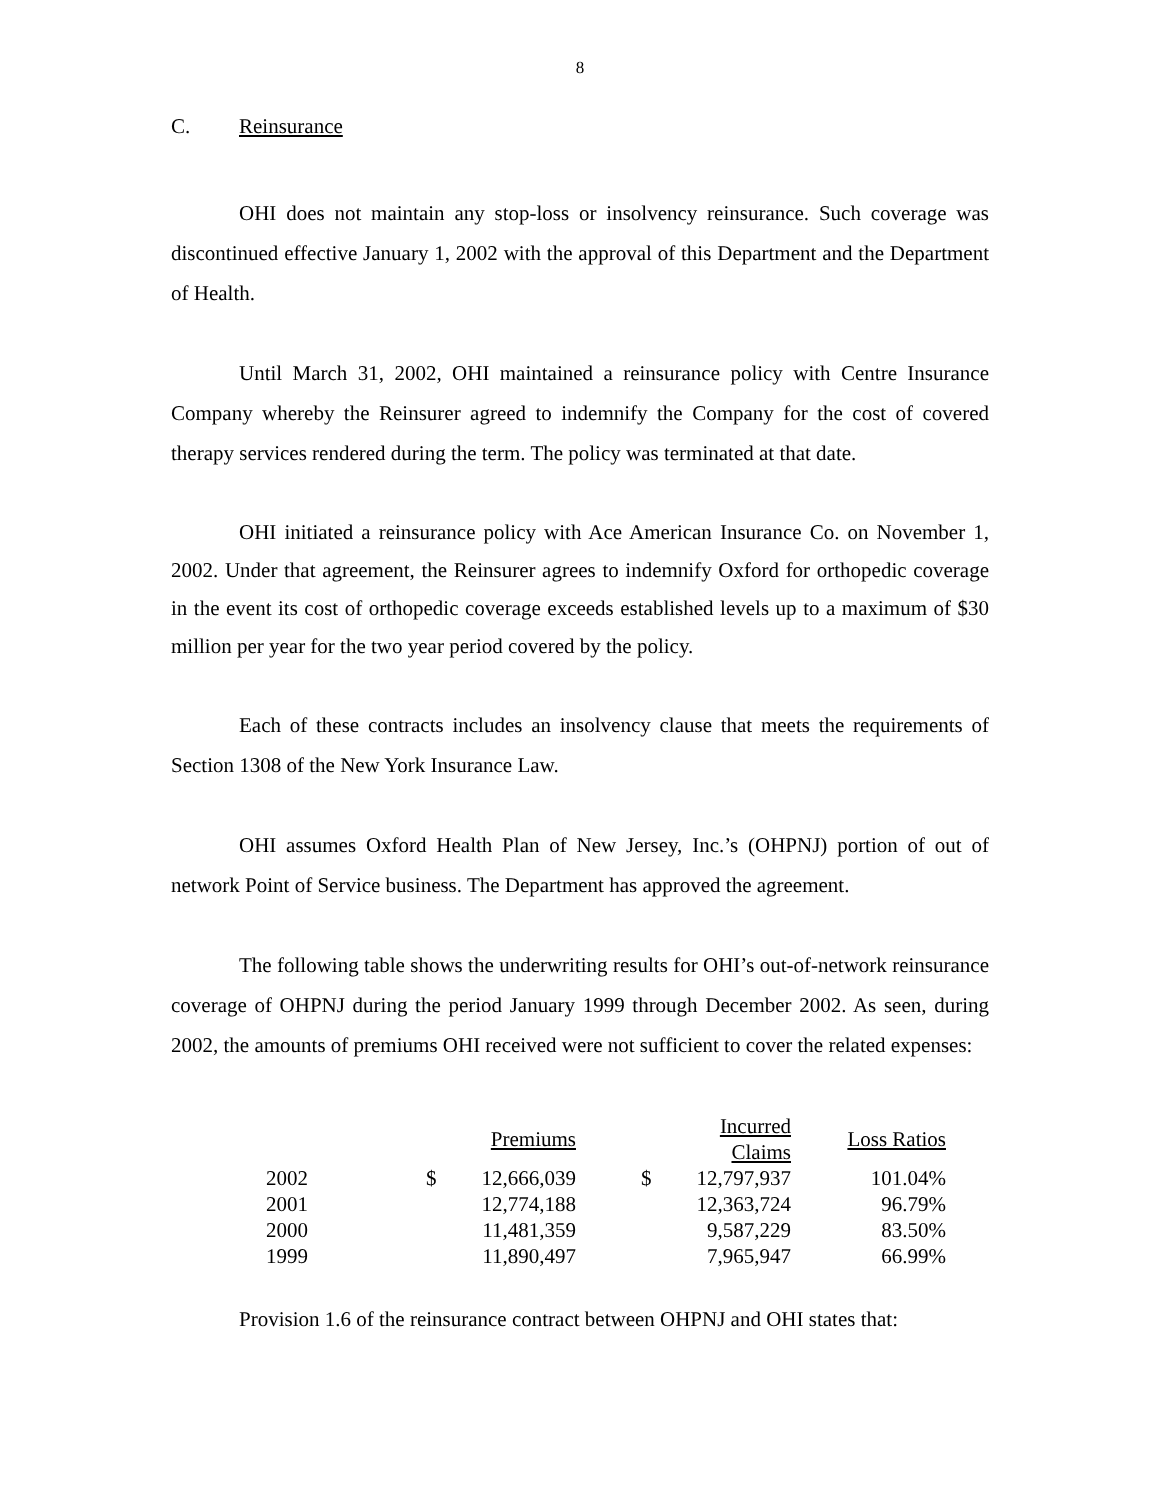8
C. Reinsurance
OHI does not maintain any stop-loss or insolvency reinsurance. Such coverage was discontinued effective January 1, 2002 with the approval of this Department and the Department of Health.
Until March 31, 2002, OHI maintained a reinsurance policy with Centre Insurance Company whereby the Reinsurer agreed to indemnify the Company for the cost of covered therapy services rendered during the term. The policy was terminated at that date.
OHI initiated a reinsurance policy with Ace American Insurance Co. on November 1, 2002. Under that agreement, the Reinsurer agrees to indemnify Oxford for orthopedic coverage in the event its cost of orthopedic coverage exceeds established levels up to a maximum of $30 million per year for the two year period covered by the policy.
Each of these contracts includes an insolvency clause that meets the requirements of Section 1308 of the New York Insurance Law.
OHI assumes Oxford Health Plan of New Jersey, Inc.’s (OHPNJ) portion of out of network Point of Service business. The Department has approved the agreement.
The following table shows the underwriting results for OHI’s out-of-network reinsurance coverage of OHPNJ during the period January 1999 through December 2002. As seen, during 2002, the amounts of premiums OHI received were not sufficient to cover the related expenses:
| | | Premiums | | | Incurred Claims | Loss Ratios |
| --- | --- | --- | --- | --- | --- | --- |
| 2002 | $ | 12,666,039 | | $ | 12,797,937 | 101.04% |
| 2001 | | 12,774,188 | | | 12,363,724 | 96.79% |
| 2000 | | 11,481,359 | | | 9,587,229 | 83.50% |
| 1999 | | 11,890,497 | | | 7,965,947 | 66.99% |
Provision 1.6 of the reinsurance contract between OHPNJ and OHI states that: